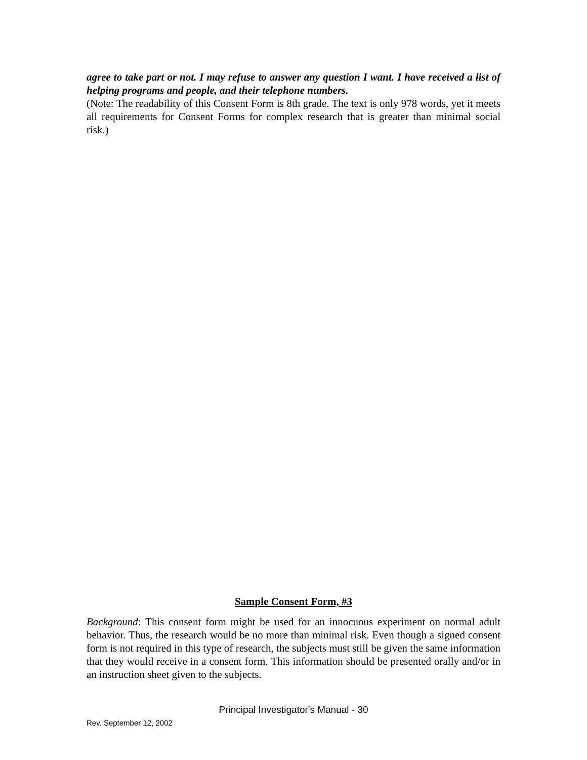agree to take part or not. I may refuse to answer any question I want. I have received a list of helping programs and people, and their telephone numbers.
(Note: The readability of this Consent Form is 8th grade. The text is only 978 words, yet it meets all requirements for Consent Forms for complex research that is greater than minimal social risk.)
Sample Consent Form, #3
Background: This consent form might be used for an innocuous experiment on normal adult behavior. Thus, the research would be no more than minimal risk. Even though a signed consent form is not required in this type of research, the subjects must still be given the same information that they would receive in a consent form. This information should be presented orally and/or in an instruction sheet given to the subjects.
Principal Investigator's Manual - 30
Rev. September 12, 2002